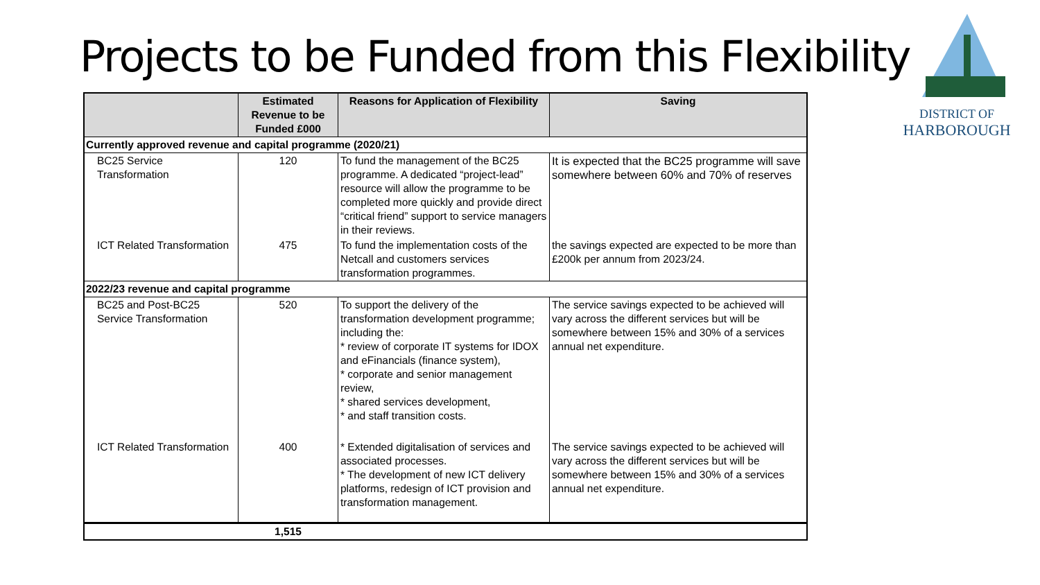Projects to be Funded from this Flexibility
DISTRICT OF
HARBOROUGH
| | Estimated Revenue to be Funded £000 | Reasons for Application of Flexibility | Saving |
| --- | --- | --- | --- |
| Currently approved revenue and capital programme (2020/21) | | | |
| BC25 Service Transformation | 120 | To fund the management of the BC25 programme. A dedicated “project-lead” resource will allow the programme to be completed more quickly and provide direct “critical friend” support to service managers in their reviews. | It is expected that the BC25 programme will save somewhere between 60% and 70% of reserves |
| ICT Related Transformation | 475 | To fund the implementation costs of the Netcall and customers services transformation programmes. | the savings expected are expected to be more than £200k per annum from 2023/24. |
| 2022/23 revenue and capital programme | | | |
| BC25 and Post-BC25 Service Transformation | 520 | To support the delivery of the transformation development programme; including the: * review of corporate IT systems for IDOX and eFinancials (finance system), * corporate and senior management review, * shared services development, * and staff transition costs. | The service savings expected to be achieved will vary across the different services but will be somewhere between 15% and 30% of a services annual net expenditure. |
| ICT Related Transformation | 400 | * Extended digitalisation of services and associated processes. * The development of new ICT delivery platforms, redesign of ICT provision and transformation management. | The service savings expected to be achieved will vary across the different services but will be somewhere between 15% and 30% of a services annual net expenditure. |
| | 1,515 | | |